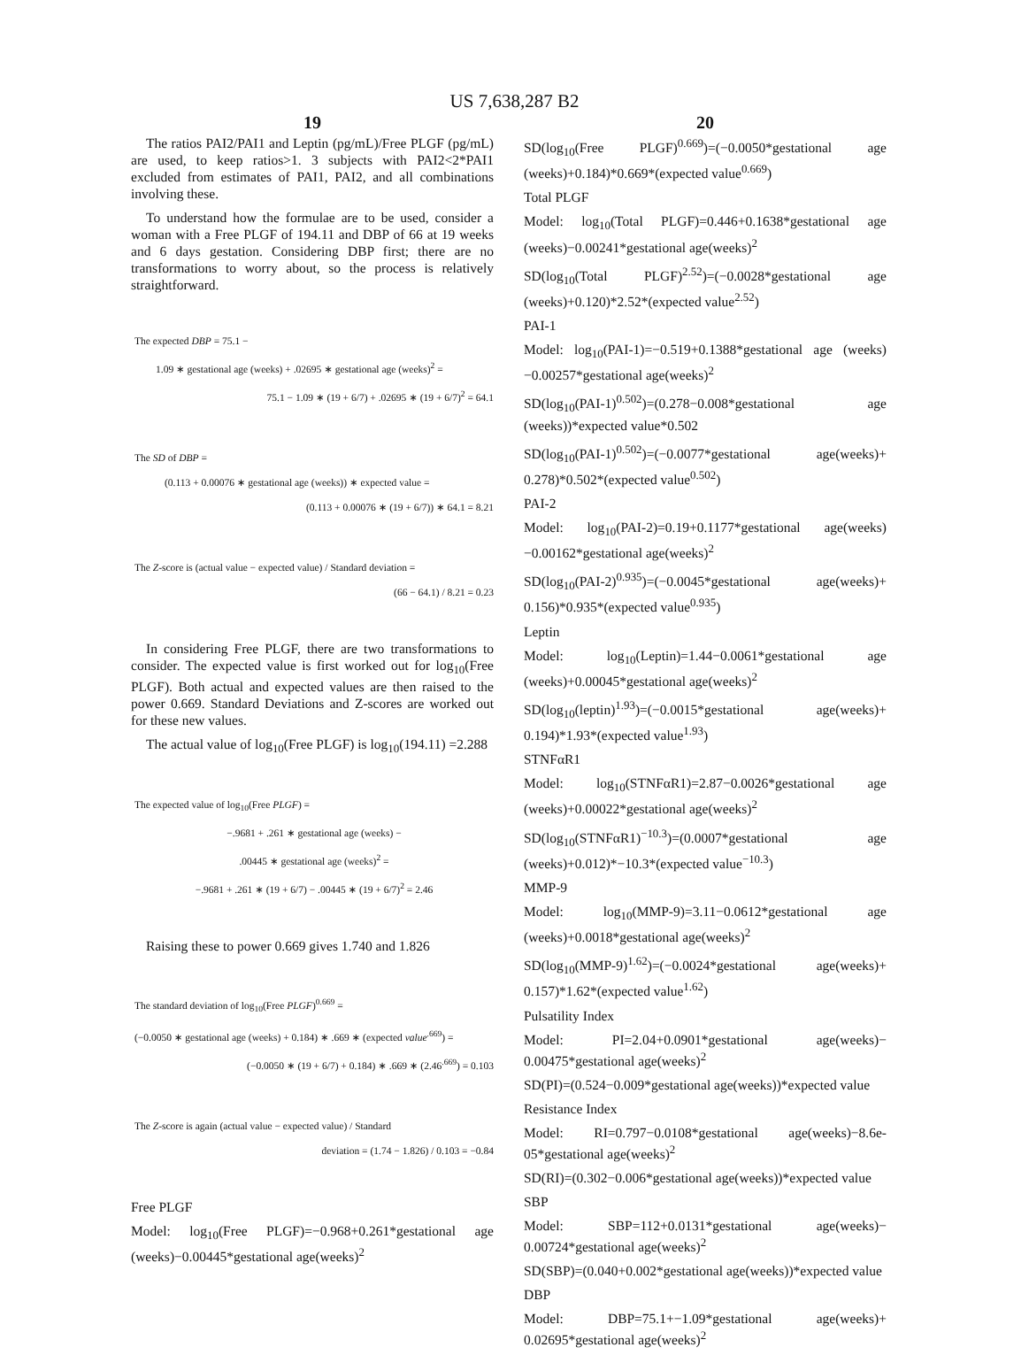US 7,638,287 B2
19
The ratios PAI2/PAI1 and Leptin (pg/mL)/Free PLGF (pg/mL) are used, to keep ratios>1. 3 subjects with PAI2<2*PAI1 excluded from estimates of PAI1, PAI2, and all combinations involving these.
To understand how the formulae are to be used, consider a woman with a Free PLGF of 194.11 and DBP of 66 at 19 weeks and 6 days gestation. Considering DBP first; there are no transformations to worry about, so the process is relatively straightforward.
The expected DBP = 75.1 −
1.09 ∗ gestational age (weeks) + .02695 ∗ gestational age (weeks)<sup>2</sup> =
75.1 − 1.09 ∗ (19 + 6/7) + .02695 ∗ (19 + 6/7)<sup>2</sup> = 64.1
The SD of DBP =
(0.113 + 0.00076 ∗ gestational age (weeks)) ∗ expected value =
(0.113 + 0.00076 ∗ (19 + 6/7)) ∗ 64.1 = 8.21
The Z-score is (actual value − expected value) / Standard deviation =
(66 − 64.1) / 8.21 = 0.23
In considering Free PLGF, there are two transformations to consider. The expected value is first worked out for log<sub>10</sub>(Free PLGF). Both actual and expected values are then raised to the power 0.669. Standard Deviations and Z-scores are worked out for these new values.
The actual value of log<sub>10</sub>(Free PLGF) is log<sub>10</sub>(194.11) =2.288
The expected value of log<sub>10</sub>(Free PLGF) =
−.9681 + .261 ∗ gestational age (weeks) −
.00445 ∗ gestational age (weeks)<sup>2</sup> =
−.9681 + .261 ∗ (19 + 6/7) − .00445 ∗ (19 + 6/7)<sup>2</sup> = 2.46
Raising these to power 0.669 gives 1.740 and 1.826
The standard deviation of log<sub>10</sub>(Free PLGF)<sup>0.669</sup> =
(−0.0050 ∗ gestational age (weeks) + 0.184) ∗ .669 ∗ (expected value<sup>.669</sup>) =
(−0.0050 ∗ (19 + 6/7) + 0.184) ∗ .669 ∗ (2.46<sup>.669</sup>) = 0.103
The Z-score is again (actual value − expected value) / Standard
deviation = (1.74 − 1.826) / 0.103 = −0.84
Free PLGF
Model: log<sub>10</sub>(Free PLGF)=−0.968+0.261*gestational age (weeks)−0.00445*gestational age(weeks)<sup>2</sup>
20
SD(log<sub>10</sub>(Free PLGF)<sup>0.669</sup>)=(−0.0050*gestational age (weeks)+0.184)*0.669*(expected value<sup>0.669</sup>)
Total PLGF
Model: log<sub>10</sub>(Total PLGF)=0.446+0.1638*gestational age (weeks)−0.00241*gestational age(weeks)<sup>2</sup>
SD(log<sub>10</sub>(Total PLGF)<sup>2.52</sup>)=(−0.0028*gestational age (weeks)+0.120)*2.52*(expected value<sup>2.52</sup>)
PAI-1
Model: log<sub>10</sub>(PAI-1)=−0.519+0.1388*gestational age (weeks)−0.00257*gestational age(weeks)<sup>2</sup>
SD(log<sub>10</sub>(PAI-1)<sup>0.502</sup>)=(0.278−0.008*gestational age (weeks))*expected value*0.502
SD(log<sub>10</sub>(PAI-1)<sup>0.502</sup>)=(−0.0077*gestational age(weeks)+ 0.278)*0.502*(expected value<sup>0.502</sup>)
PAI-2
Model: log<sub>10</sub>(PAI-2)=0.19+0.1177*gestational age(weeks)−0.00162*gestational age(weeks)<sup>2</sup>
SD(log<sub>10</sub>(PAI-2)<sup>0.935</sup>)=(−0.0045*gestational age(weeks)+ 0.156)*0.935*(expected value<sup>0.935</sup>)
Leptin
Model: log<sub>10</sub>(Leptin)=1.44−0.0061*gestational age (weeks)+0.00045*gestational age(weeks)<sup>2</sup>
SD(log<sub>10</sub>(leptin)<sup>1.93</sup>)=(−0.0015*gestational age(weeks)+ 0.194)*1.93*(expected value<sup>1.93</sup>)
STNFαR1
Model: log<sub>10</sub>(STNFαR1)=2.87−0.0026*gestational age (weeks)+0.00022*gestational age(weeks)<sup>2</sup>
SD(log<sub>10</sub>(STNFαR1)<sup>−10.3</sup>)=(0.0007*gestational age (weeks)+0.012)*−10.3*(expected value<sup>−10.3</sup>)
MMP-9
Model: log<sub>10</sub>(MMP-9)=3.11−0.0612*gestational age (weeks)+0.0018*gestational age(weeks)<sup>2</sup>
SD(log<sub>10</sub>(MMP-9)<sup>1.62</sup>)=(−0.0024*gestational age(weeks)+ 0.157)*1.62*(expected value<sup>1.62</sup>)
Pulsatility Index
Model: PI=2.04+0.0901*gestational age(weeks)− 0.00475*gestational age(weeks)<sup>2</sup>
SD(PI)=(0.524−0.009*gestational age(weeks))*expected value
Resistance Index
Model: RI=0.797−0.0108*gestational age(weeks)−8.6e-05*gestational age(weeks)<sup>2</sup>
SD(RI)=(0.302−0.006*gestational age(weeks))*expected value
SBP
Model: SBP=112+0.0131*gestational age(weeks)− 0.00724*gestational age(weeks)<sup>2</sup>
SD(SBP)=(0.040+0.002*gestational age(weeks))*expected value
DBP
Model: DBP=75.1+−1.09*gestational age(weeks)+ 0.02695*gestational age(weeks)<sup>2</sup>